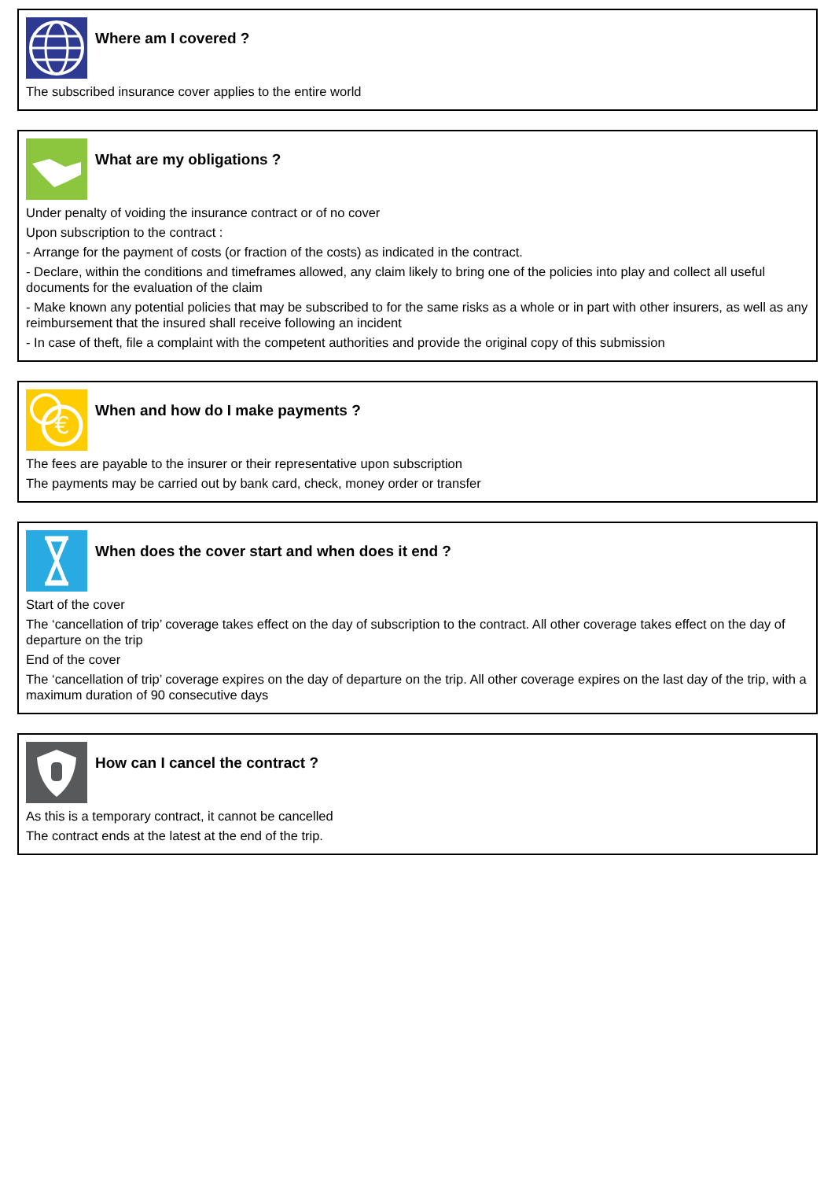Where am I covered ?
The subscribed insurance cover applies to the entire world
What are my obligations ?
Under penalty of voiding the insurance contract or of no cover
Upon subscription to the contract :
- Arrange for the payment of costs (or fraction of the costs) as indicated in the contract.
- Declare, within the conditions and timeframes allowed, any claim likely to bring one of the policies into play and collect all useful documents for the evaluation of the claim
- Make known any potential policies that may be subscribed to for the same risks as a whole or in part with other insurers, as well as any reimbursement that the insured shall receive following an incident
- In case of theft, file a complaint with the competent authorities and provide the original copy of this submission
€
When and how do I make payments ?
The fees are payable to the insurer or their representative upon subscription
The payments may be carried out by bank card, check, money order or transfer
When does the cover start and when does it end ?
Start of the cover
The ‘cancellation of trip’ coverage takes effect on the day of subscription to the contract. All other coverage takes effect on the day of departure on the trip
End of the cover
The ‘cancellation of trip’ coverage expires on the day of departure on the trip. All other coverage expires on the last day of the trip, with a maximum duration of 90 consecutive days
How can I cancel the contract ?
As this is a temporary contract, it cannot be cancelled
The contract ends at the latest at the end of the trip.